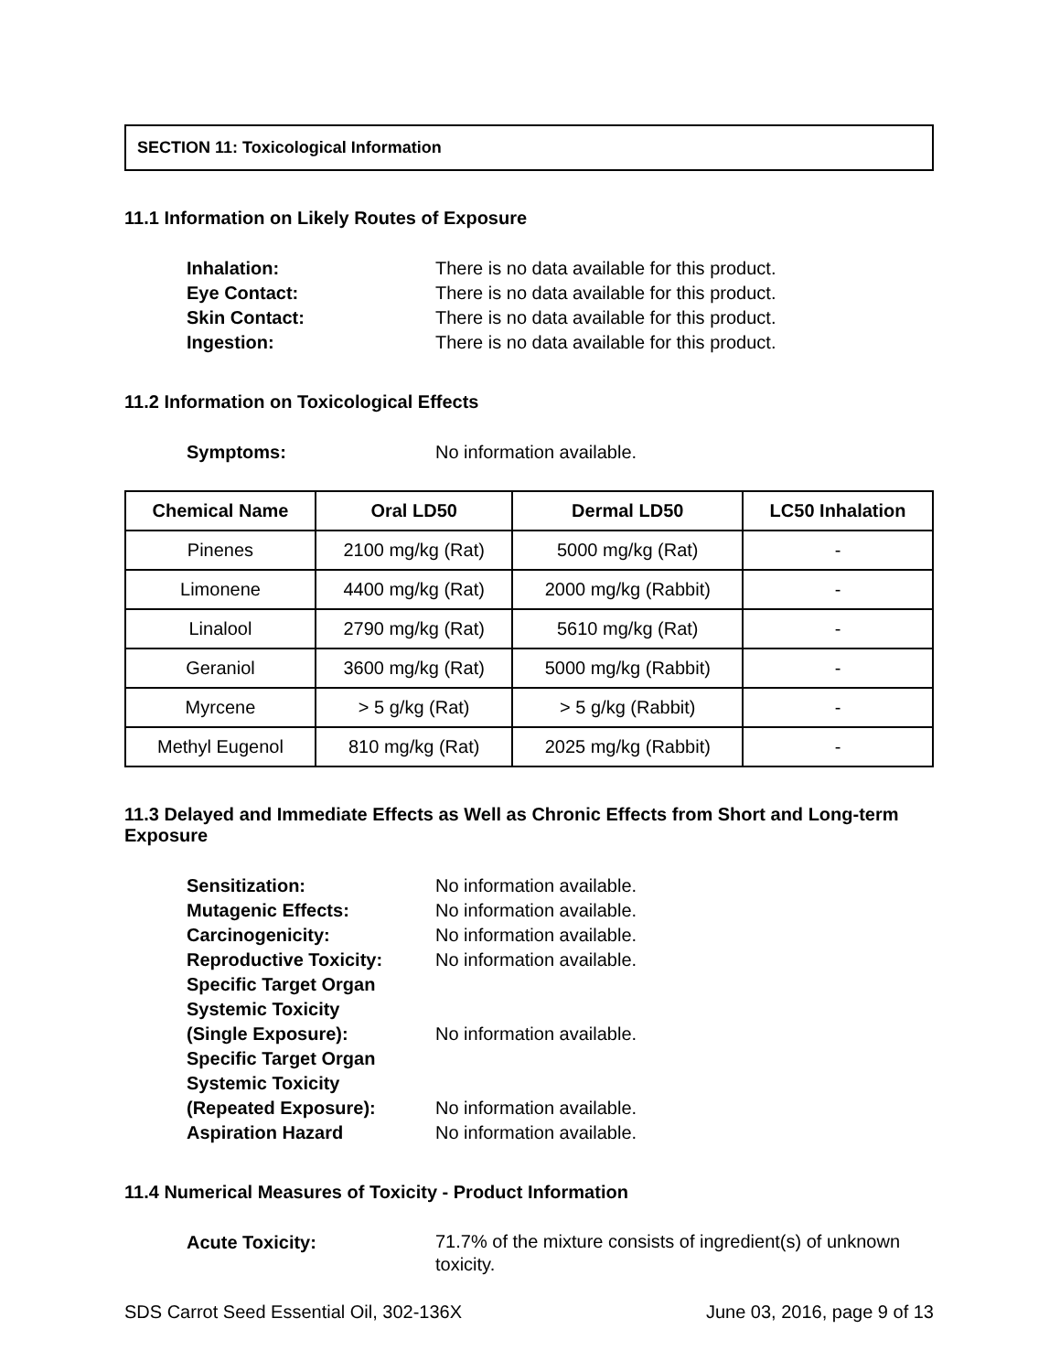SECTION 11: Toxicological Information
11.1 Information on Likely Routes of Exposure
Inhalation: There is no data available for this product.
Eye Contact: There is no data available for this product.
Skin Contact: There is no data available for this product.
Ingestion: There is no data available for this product.
11.2 Information on Toxicological Effects
Symptoms: No information available.
| Chemical Name | Oral LD50 | Dermal LD50 | LC50 Inhalation |
| --- | --- | --- | --- |
| Pinenes | 2100 mg/kg (Rat) | 5000 mg/kg (Rat) | - |
| Limonene | 4400 mg/kg (Rat) | 2000 mg/kg (Rabbit) | - |
| Linalool | 2790 mg/kg (Rat) | 5610 mg/kg (Rat) | - |
| Geraniol | 3600 mg/kg (Rat) | 5000 mg/kg (Rabbit) | - |
| Myrcene | > 5 g/kg (Rat) | > 5 g/kg (Rabbit) | - |
| Methyl Eugenol | 810 mg/kg (Rat) | 2025 mg/kg (Rabbit) | - |
11.3 Delayed and Immediate Effects as Well as Chronic Effects from Short and Long-term Exposure
Sensitization: No information available.
Mutagenic Effects: No information available.
Carcinogenicity: No information available.
Reproductive Toxicity: No information available.
Specific Target Organ
Systemic Toxicity
(Single Exposure): No information available.
Specific Target Organ
Systemic Toxicity
(Repeated Exposure): No information available.
Aspiration Hazard No information available.
11.4 Numerical Measures of Toxicity - Product Information
Acute Toxicity: 71.7% of the mixture consists of ingredient(s) of unknown toxicity.
SDS Carrot Seed Essential Oil, 302-136X June 03, 2016, page 9 of 13